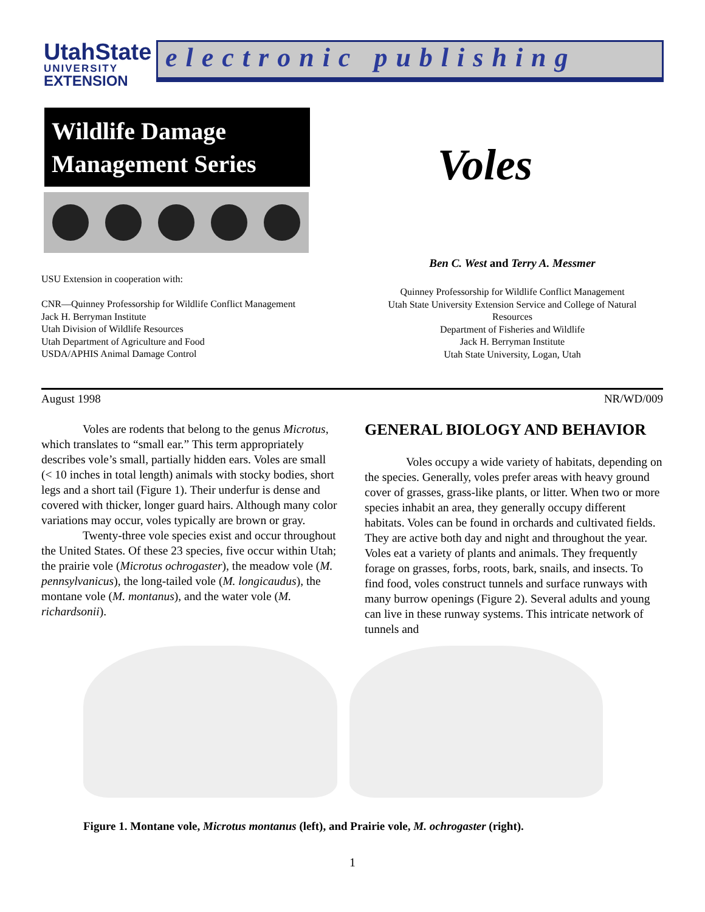UtahState
UNIVERSITY
EXTENSION
electronic publishing
Wildlife Damage
Management Series
Voles
Ben C. West and Terry A. Messmer
USU Extension in cooperation with:
CNR—Quinney Professorship for Wildlife Conflict Management
Jack H. Berryman Institute
Utah Division of Wildlife Resources
Utah Department of Agriculture and Food
USDA/APHIS Animal Damage Control
Quinney Professorship for Wildlife Conflict Management
Utah State University Extension Service and College of Natural Resources
Department of Fisheries and Wildlife
Jack H. Berryman Institute
Utah State University, Logan, Utah
August 1998 NR/WD/009
Voles are rodents that belong to the genus Microtus, which translates to “small ear.” This term appropriately describes vole’s small, partially hidden ears. Voles are small (< 10 inches in total length) animals with stocky bodies, short legs and a short tail (Figure 1). Their underfur is dense and covered with thicker, longer guard hairs. Although many color variations may occur, voles typically are brown or gray.
Twenty-three vole species exist and occur throughout the United States. Of these 23 species, five occur within Utah; the prairie vole (Microtus ochrogaster), the meadow vole (M. pennsylvanicus), the long-tailed vole (M. longicaudus), the montane vole (M. montanus), and the water vole (M. richardsonii).
GENERAL BIOLOGY AND BEHAVIOR
Voles occupy a wide variety of habitats, depending on the species. Generally, voles prefer areas with heavy ground cover of grasses, grass-like plants, or litter. When two or more species inhabit an area, they generally occupy different habitats. Voles can be found in orchards and cultivated fields. They are active both day and night and throughout the year. Voles eat a variety of plants and animals. They frequently forage on grasses, forbs, roots, bark, snails, and insects. To find food, voles construct tunnels and surface runways with many burrow openings (Figure 2). Several adults and young can live in these runway systems. This intricate network of tunnels and
Figure 1. Montane vole, Microtus montanus (left), and Prairie vole, M. ochrogaster (right).
1